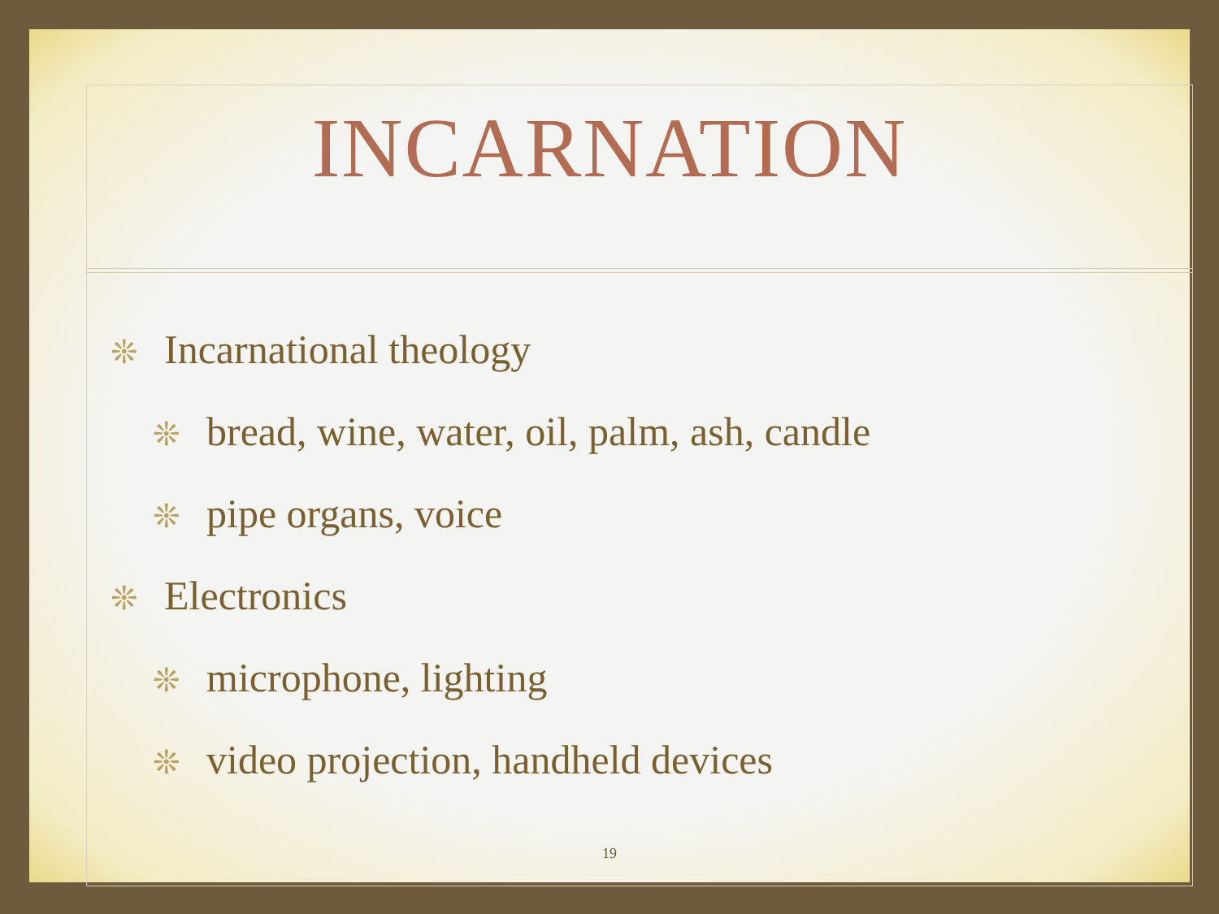INCARNATION
❊ Incarnational theology
❊ bread, wine, water, oil, palm, ash, candle
❊ pipe organs, voice
❊ Electronics
❊ microphone, lighting
❊ video projection, handheld devices
19